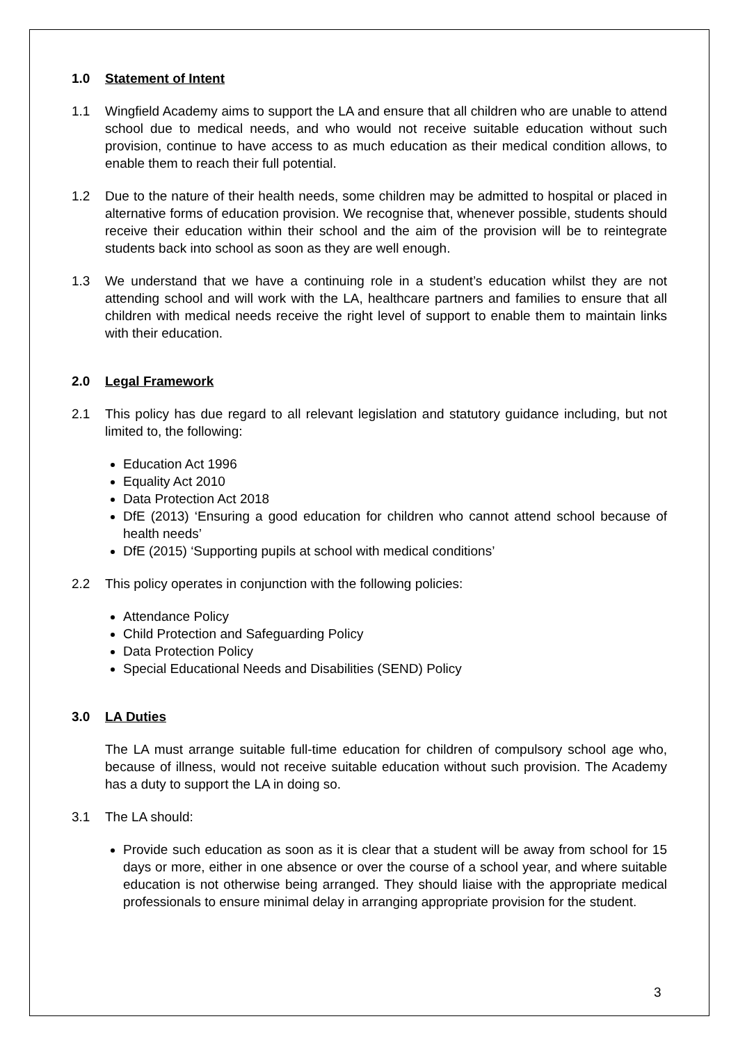1.0 Statement of Intent
1.1 Wingfield Academy aims to support the LA and ensure that all children who are unable to attend school due to medical needs, and who would not receive suitable education without such provision, continue to have access to as much education as their medical condition allows, to enable them to reach their full potential.
1.2 Due to the nature of their health needs, some children may be admitted to hospital or placed in alternative forms of education provision. We recognise that, whenever possible, students should receive their education within their school and the aim of the provision will be to reintegrate students back into school as soon as they are well enough.
1.3 We understand that we have a continuing role in a student’s education whilst they are not attending school and will work with the LA, healthcare partners and families to ensure that all children with medical needs receive the right level of support to enable them to maintain links with their education.
2.0 Legal Framework
2.1 This policy has due regard to all relevant legislation and statutory guidance including, but not limited to, the following:
Education Act 1996
Equality Act 2010
Data Protection Act 2018
DfE (2013) ‘Ensuring a good education for children who cannot attend school because of health needs’
DfE (2015) ‘Supporting pupils at school with medical conditions’
2.2 This policy operates in conjunction with the following policies:
Attendance Policy
Child Protection and Safeguarding Policy
Data Protection Policy
Special Educational Needs and Disabilities (SEND) Policy
3.0 LA Duties
The LA must arrange suitable full-time education for children of compulsory school age who, because of illness, would not receive suitable education without such provision. The Academy has a duty to support the LA in doing so.
3.1 The LA should:
Provide such education as soon as it is clear that a student will be away from school for 15 days or more, either in one absence or over the course of a school year, and where suitable education is not otherwise being arranged. They should liaise with the appropriate medical professionals to ensure minimal delay in arranging appropriate provision for the student.
3